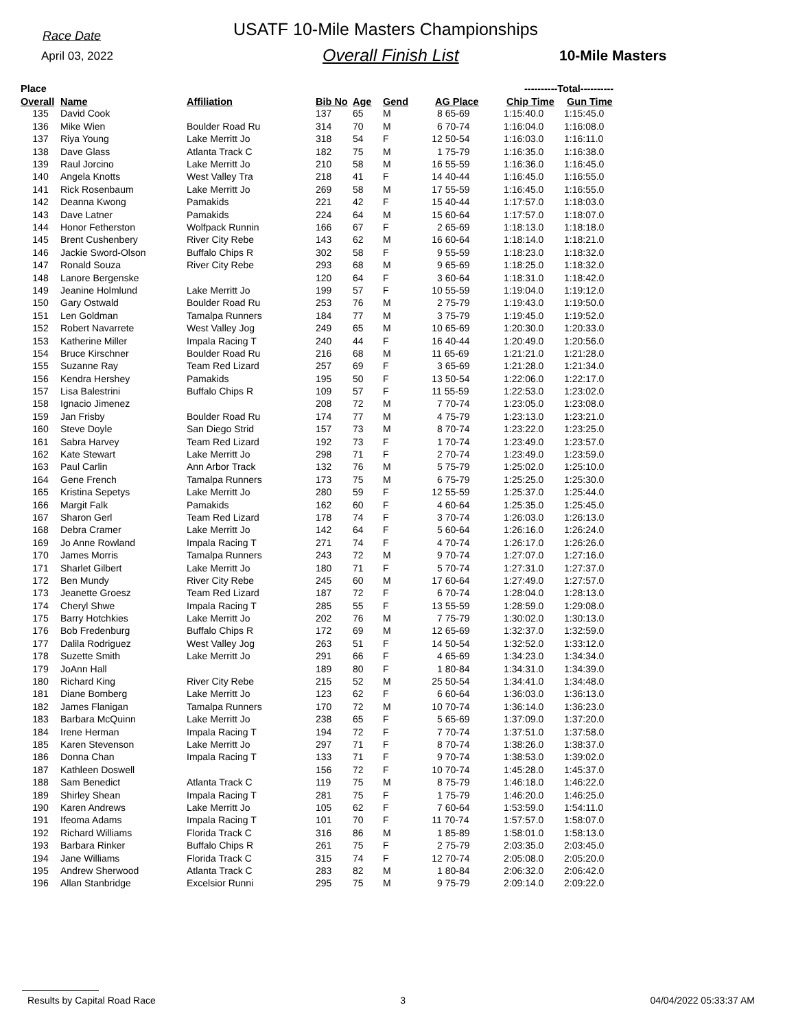Race Date
USATF 10-Mile Masters Championships
April 03, 2022 Overall Finish List 10-Mile Masters
| Place | | | | | | | ----------Total---------- | |
| --- | --- | --- | --- | --- | --- | --- | --- | --- |
| Overall | Name | Affiliation | Bib No | Age | Gend | AG Place | Chip Time | Gun Time |
| 135 | David Cook | | 137 | 65 | M | 8 65-69 | 1:15:40.0 | 1:15:45.0 |
| 136 | Mike Wien | Boulder Road Ru | 314 | 70 | M | 6 70-74 | 1:16:04.0 | 1:16:08.0 |
| 137 | Riya Young | Lake Merritt Jo | 318 | 54 | F | 12 50-54 | 1:16:03.0 | 1:16:11.0 |
| 138 | Dave Glass | Atlanta Track C | 182 | 75 | M | 1 75-79 | 1:16:35.0 | 1:16:38.0 |
| 139 | Raul Jorcino | Lake Merritt Jo | 210 | 58 | M | 16 55-59 | 1:16:36.0 | 1:16:45.0 |
| 140 | Angela Knotts | West Valley Tra | 218 | 41 | F | 14 40-44 | 1:16:45.0 | 1:16:55.0 |
| 141 | Rick Rosenbaum | Lake Merritt Jo | 269 | 58 | M | 17 55-59 | 1:16:45.0 | 1:16:55.0 |
| 142 | Deanna Kwong | Pamakids | 221 | 42 | F | 15 40-44 | 1:17:57.0 | 1:18:03.0 |
| 143 | Dave Latner | Pamakids | 224 | 64 | M | 15 60-64 | 1:17:57.0 | 1:18:07.0 |
| 144 | Honor Fetherston | Wolfpack Runnin | 166 | 67 | F | 2 65-69 | 1:18:13.0 | 1:18:18.0 |
| 145 | Brent Cushenbery | River City Rebe | 143 | 62 | M | 16 60-64 | 1:18:14.0 | 1:18:21.0 |
| 146 | Jackie Sword-Olson | Buffalo Chips R | 302 | 58 | F | 9 55-59 | 1:18:23.0 | 1:18:32.0 |
| 147 | Ronald Souza | River City Rebe | 293 | 68 | M | 9 65-69 | 1:18:25.0 | 1:18:32.0 |
| 148 | Lanore Bergenske | | 120 | 64 | F | 3 60-64 | 1:18:31.0 | 1:18:42.0 |
| 149 | Jeanine Holmlund | Lake Merritt Jo | 199 | 57 | F | 10 55-59 | 1:19:04.0 | 1:19:12.0 |
| 150 | Gary Ostwald | Boulder Road Ru | 253 | 76 | M | 2 75-79 | 1:19:43.0 | 1:19:50.0 |
| 151 | Len Goldman | Tamalpa Runners | 184 | 77 | M | 3 75-79 | 1:19:45.0 | 1:19:52.0 |
| 152 | Robert Navarrete | West Valley Jog | 249 | 65 | M | 10 65-69 | 1:20:30.0 | 1:20:33.0 |
| 153 | Katherine Miller | Impala Racing T | 240 | 44 | F | 16 40-44 | 1:20:49.0 | 1:20:56.0 |
| 154 | Bruce Kirschner | Boulder Road Ru | 216 | 68 | M | 11 65-69 | 1:21:21.0 | 1:21:28.0 |
| 155 | Suzanne Ray | Team Red Lizard | 257 | 69 | F | 3 65-69 | 1:21:28.0 | 1:21:34.0 |
| 156 | Kendra Hershey | Pamakids | 195 | 50 | F | 13 50-54 | 1:22:06.0 | 1:22:17.0 |
| 157 | Lisa Balestrini | Buffalo Chips R | 109 | 57 | F | 11 55-59 | 1:22:53.0 | 1:23:02.0 |
| 158 | Ignacio Jimenez | | 208 | 72 | M | 7 70-74 | 1:23:05.0 | 1:23:08.0 |
| 159 | Jan Frisby | Boulder Road Ru | 174 | 77 | M | 4 75-79 | 1:23:13.0 | 1:23:21.0 |
| 160 | Steve Doyle | San Diego Strid | 157 | 73 | M | 8 70-74 | 1:23:22.0 | 1:23:25.0 |
| 161 | Sabra Harvey | Team Red Lizard | 192 | 73 | F | 1 70-74 | 1:23:49.0 | 1:23:57.0 |
| 162 | Kate Stewart | Lake Merritt Jo | 298 | 71 | F | 2 70-74 | 1:23:49.0 | 1:23:59.0 |
| 163 | Paul Carlin | Ann Arbor Track | 132 | 76 | M | 5 75-79 | 1:25:02.0 | 1:25:10.0 |
| 164 | Gene French | Tamalpa Runners | 173 | 75 | M | 6 75-79 | 1:25:25.0 | 1:25:30.0 |
| 165 | Kristina Sepetys | Lake Merritt Jo | 280 | 59 | F | 12 55-59 | 1:25:37.0 | 1:25:44.0 |
| 166 | Margit Falk | Pamakids | 162 | 60 | F | 4 60-64 | 1:25:35.0 | 1:25:45.0 |
| 167 | Sharon Gerl | Team Red Lizard | 178 | 74 | F | 3 70-74 | 1:26:03.0 | 1:26:13.0 |
| 168 | Debra Cramer | Lake Merritt Jo | 142 | 64 | F | 5 60-64 | 1:26:16.0 | 1:26:24.0 |
| 169 | Jo Anne Rowland | Impala Racing T | 271 | 74 | F | 4 70-74 | 1:26:17.0 | 1:26:26.0 |
| 170 | James Morris | Tamalpa Runners | 243 | 72 | M | 9 70-74 | 1:27:07.0 | 1:27:16.0 |
| 171 | Sharlet Gilbert | Lake Merritt Jo | 180 | 71 | F | 5 70-74 | 1:27:31.0 | 1:27:37.0 |
| 172 | Ben Mundy | River City Rebe | 245 | 60 | M | 17 60-64 | 1:27:49.0 | 1:27:57.0 |
| 173 | Jeanette Groesz | Team Red Lizard | 187 | 72 | F | 6 70-74 | 1:28:04.0 | 1:28:13.0 |
| 174 | Cheryl Shwe | Impala Racing T | 285 | 55 | F | 13 55-59 | 1:28:59.0 | 1:29:08.0 |
| 175 | Barry Hotchkies | Lake Merritt Jo | 202 | 76 | M | 7 75-79 | 1:30:02.0 | 1:30:13.0 |
| 176 | Bob Fredenburg | Buffalo Chips R | 172 | 69 | M | 12 65-69 | 1:32:37.0 | 1:32:59.0 |
| 177 | Dalila Rodriguez | West Valley Jog | 263 | 51 | F | 14 50-54 | 1:32:52.0 | 1:33:12.0 |
| 178 | Suzette Smith | Lake Merritt Jo | 291 | 66 | F | 4 65-69 | 1:34:23.0 | 1:34:34.0 |
| 179 | JoAnn Hall | | 189 | 80 | F | 1 80-84 | 1:34:31.0 | 1:34:39.0 |
| 180 | Richard King | River City Rebe | 215 | 52 | M | 25 50-54 | 1:34:41.0 | 1:34:48.0 |
| 181 | Diane Bomberg | Lake Merritt Jo | 123 | 62 | F | 6 60-64 | 1:36:03.0 | 1:36:13.0 |
| 182 | James Flanigan | Tamalpa Runners | 170 | 72 | M | 10 70-74 | 1:36:14.0 | 1:36:23.0 |
| 183 | Barbara McQuinn | Lake Merritt Jo | 238 | 65 | F | 5 65-69 | 1:37:09.0 | 1:37:20.0 |
| 184 | Irene Herman | Impala Racing T | 194 | 72 | F | 7 70-74 | 1:37:51.0 | 1:37:58.0 |
| 185 | Karen Stevenson | Lake Merritt Jo | 297 | 71 | F | 8 70-74 | 1:38:26.0 | 1:38:37.0 |
| 186 | Donna Chan | Impala Racing T | 133 | 71 | F | 9 70-74 | 1:38:53.0 | 1:39:02.0 |
| 187 | Kathleen Doswell | | 156 | 72 | F | 10 70-74 | 1:45:28.0 | 1:45:37.0 |
| 188 | Sam Benedict | Atlanta Track C | 119 | 75 | M | 8 75-79 | 1:46:18.0 | 1:46:22.0 |
| 189 | Shirley Shean | Impala Racing T | 281 | 75 | F | 1 75-79 | 1:46:20.0 | 1:46:25.0 |
| 190 | Karen Andrews | Lake Merritt Jo | 105 | 62 | F | 7 60-64 | 1:53:59.0 | 1:54:11.0 |
| 191 | Ifeoma Adams | Impala Racing T | 101 | 70 | F | 11 70-74 | 1:57:57.0 | 1:58:07.0 |
| 192 | Richard Williams | Florida Track C | 316 | 86 | M | 1 85-89 | 1:58:01.0 | 1:58:13.0 |
| 193 | Barbara Rinker | Buffalo Chips R | 261 | 75 | F | 2 75-79 | 2:03:35.0 | 2:03:45.0 |
| 194 | Jane Williams | Florida Track C | 315 | 74 | F | 12 70-74 | 2:05:08.0 | 2:05:20.0 |
| 195 | Andrew Sherwood | Atlanta Track C | 283 | 82 | M | 1 80-84 | 2:06:32.0 | 2:06:42.0 |
| 196 | Allan Stanbridge | Excelsior Runni | 295 | 75 | M | 9 75-79 | 2:09:14.0 | 2:09:22.0 |
Results by Capital Road Race 3 04/04/2022 05:33:37 AM